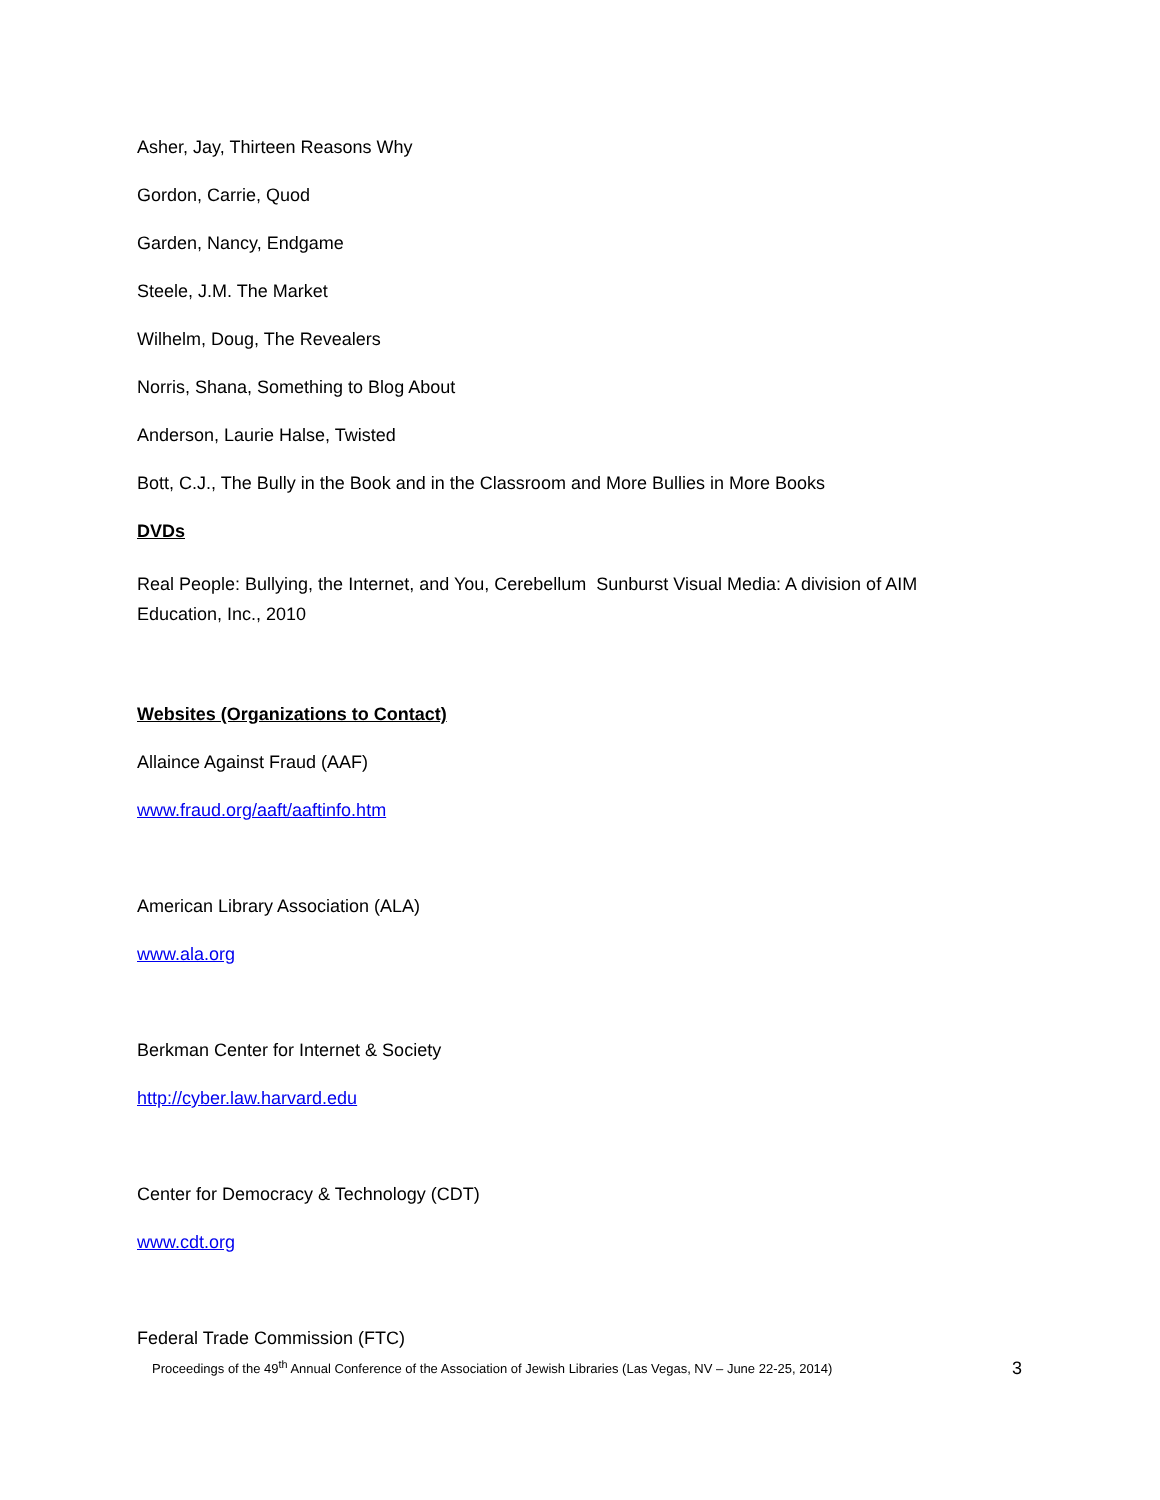Asher, Jay, Thirteen Reasons Why
Gordon, Carrie, Quod
Garden, Nancy, Endgame
Steele, J.M. The Market
Wilhelm, Doug, The Revealers
Norris, Shana, Something to Blog About
Anderson, Laurie Halse, Twisted
Bott, C.J., The Bully in the Book and in the Classroom and More Bullies in More Books
DVDs
Real People: Bullying, the Internet, and You, Cerebellum Sunburst Visual Media: A division of AIM Education, Inc., 2010
Websites (Organizations to Contact)
Allaince Against Fraud (AAF)
www.fraud.org/aaft/aaftinfo.htm
American Library Association (ALA)
www.ala.org
Berkman Center for Internet & Society
http://cyber.law.harvard.edu
Center for Democracy & Technology (CDT)
www.cdt.org
Federal Trade Commission (FTC)
Proceedings of the 49<sup>th</sup> Annual Conference of the Association of Jewish Libraries (Las Vegas, NV – June 22-25, 2014) 3